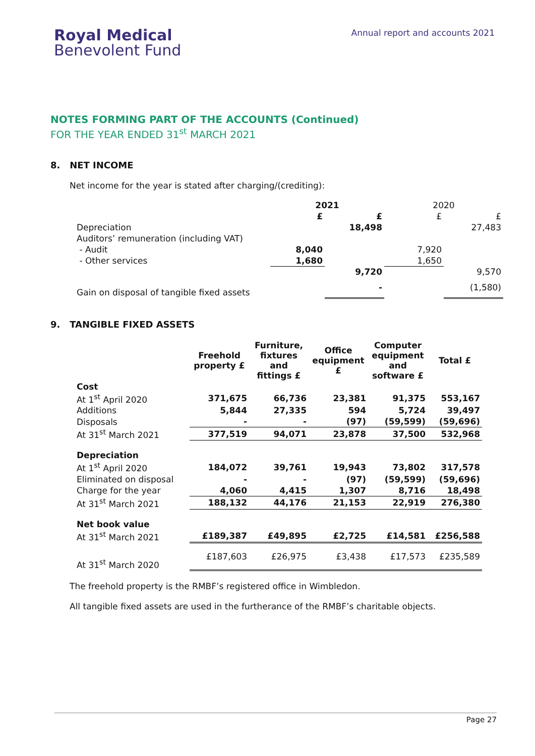Royal Medical
Benevolent Fund
Annual report and accounts 2021
NOTES FORMING PART OF THE ACCOUNTS (Continued)
FOR THE YEAR ENDED 31<sup>st</sup> MARCH 2021
8. NET INCOME
Net income for the year is stated after charging/(crediting):
| | 2021 | | 2020 | |
| --- | --- | --- | --- | --- |
| | £ | £ | £ | £ |
| Depreciation | | 18,498 | | 27,483 |
| Auditors’ remuneration (including VAT) | | | | |
| - Audit | 8,040 | | 7,920 | |
| - Other services | 1,680 | | 1,650 | |
| | | 9,720 | | 9,570 |
| Gain on disposal of tangible fixed assets | | - | | (1,580) |
9. TANGIBLE FIXED ASSETS
| | Freehold property £ | Furniture, fixtures and fittings £ | Office equipment £ | Computer equipment and software £ | Total £ |
| --- | --- | --- | --- | --- | --- |
| Cost | | | | | |
| At 1<sup>st</sup> April 2020 | 371,675 | 66,736 | 23,381 | 91,375 | 553,167 |
| Additions | 5,844 | 27,335 | 594 | 5,724 | 39,497 |
| Disposals | - | - | (97) | (59,599) | (59,696) |
| At 31<sup>st</sup> March 2021 | 377,519 | 94,071 | 23,878 | 37,500 | 532,968 |
| Depreciation | | | | | |
| At 1<sup>st</sup> April 2020 | 184,072 | 39,761 | 19,943 | 73,802 | 317,578 |
| Eliminated on disposal | - | - | (97) | (59,599) | (59,696) |
| Charge for the year | 4,060 | 4,415 | 1,307 | 8,716 | 18,498 |
| At 31<sup>st</sup> March 2021 | 188,132 | 44,176 | 21,153 | 22,919 | 276,380 |
| Net book value | | | | | |
| At 31<sup>st</sup> March 2021 | £189,387 | £49,895 | £2,725 | £14,581 | £256,588 |
| At 31<sup>st</sup> March 2020 | £187,603 | £26,975 | £3,438 | £17,573 | £235,589 |
The freehold property is the RMBF’s registered office in Wimbledon.
All tangible fixed assets are used in the furtherance of the RMBF’s charitable objects.
Page 27